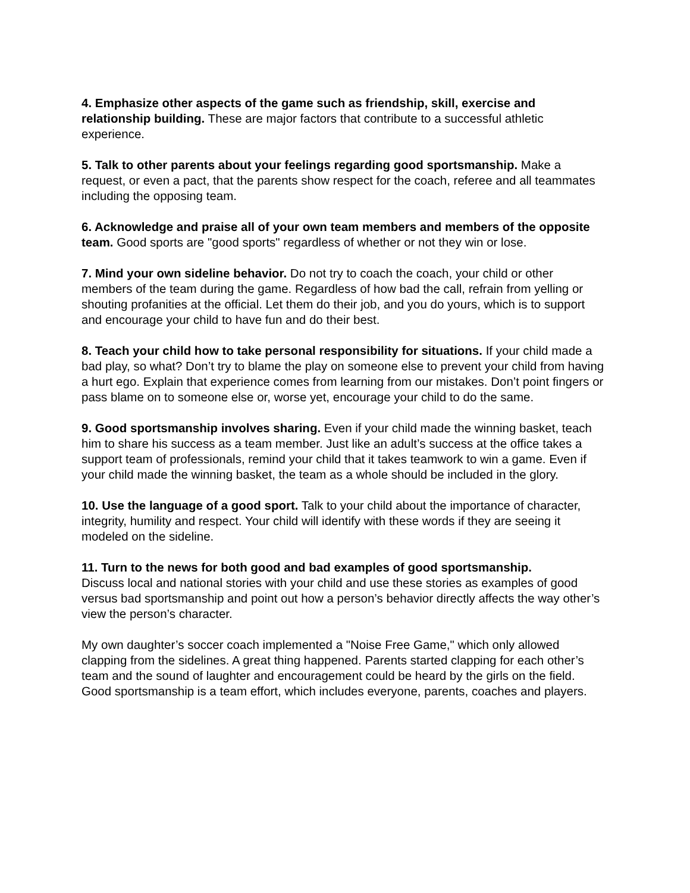4. Emphasize other aspects of the game such as friendship, skill, exercise and relationship building. These are major factors that contribute to a successful athletic experience.
5. Talk to other parents about your feelings regarding good sportsmanship. Make a request, or even a pact, that the parents show respect for the coach, referee and all teammates including the opposing team.
6. Acknowledge and praise all of your own team members and members of the opposite team. Good sports are "good sports" regardless of whether or not they win or lose.
7. Mind your own sideline behavior. Do not try to coach the coach, your child or other members of the team during the game. Regardless of how bad the call, refrain from yelling or shouting profanities at the official. Let them do their job, and you do yours, which is to support and encourage your child to have fun and do their best.
8. Teach your child how to take personal responsibility for situations. If your child made a bad play, so what? Don’t try to blame the play on someone else to prevent your child from having a hurt ego. Explain that experience comes from learning from our mistakes. Don’t point fingers or pass blame on to someone else or, worse yet, encourage your child to do the same.
9. Good sportsmanship involves sharing. Even if your child made the winning basket, teach him to share his success as a team member. Just like an adult’s success at the office takes a support team of professionals, remind your child that it takes teamwork to win a game. Even if your child made the winning basket, the team as a whole should be included in the glory.
10. Use the language of a good sport. Talk to your child about the importance of character, integrity, humility and respect. Your child will identify with these words if they are seeing it modeled on the sideline.
11. Turn to the news for both good and bad examples of good sportsmanship.
Discuss local and national stories with your child and use these stories as examples of good versus bad sportsmanship and point out how a person’s behavior directly affects the way other’s view the person’s character.
My own daughter’s soccer coach implemented a "Noise Free Game," which only allowed clapping from the sidelines. A great thing happened. Parents started clapping for each other’s team and the sound of laughter and encouragement could be heard by the girls on the field. Good sportsmanship is a team effort, which includes everyone, parents, coaches and players.